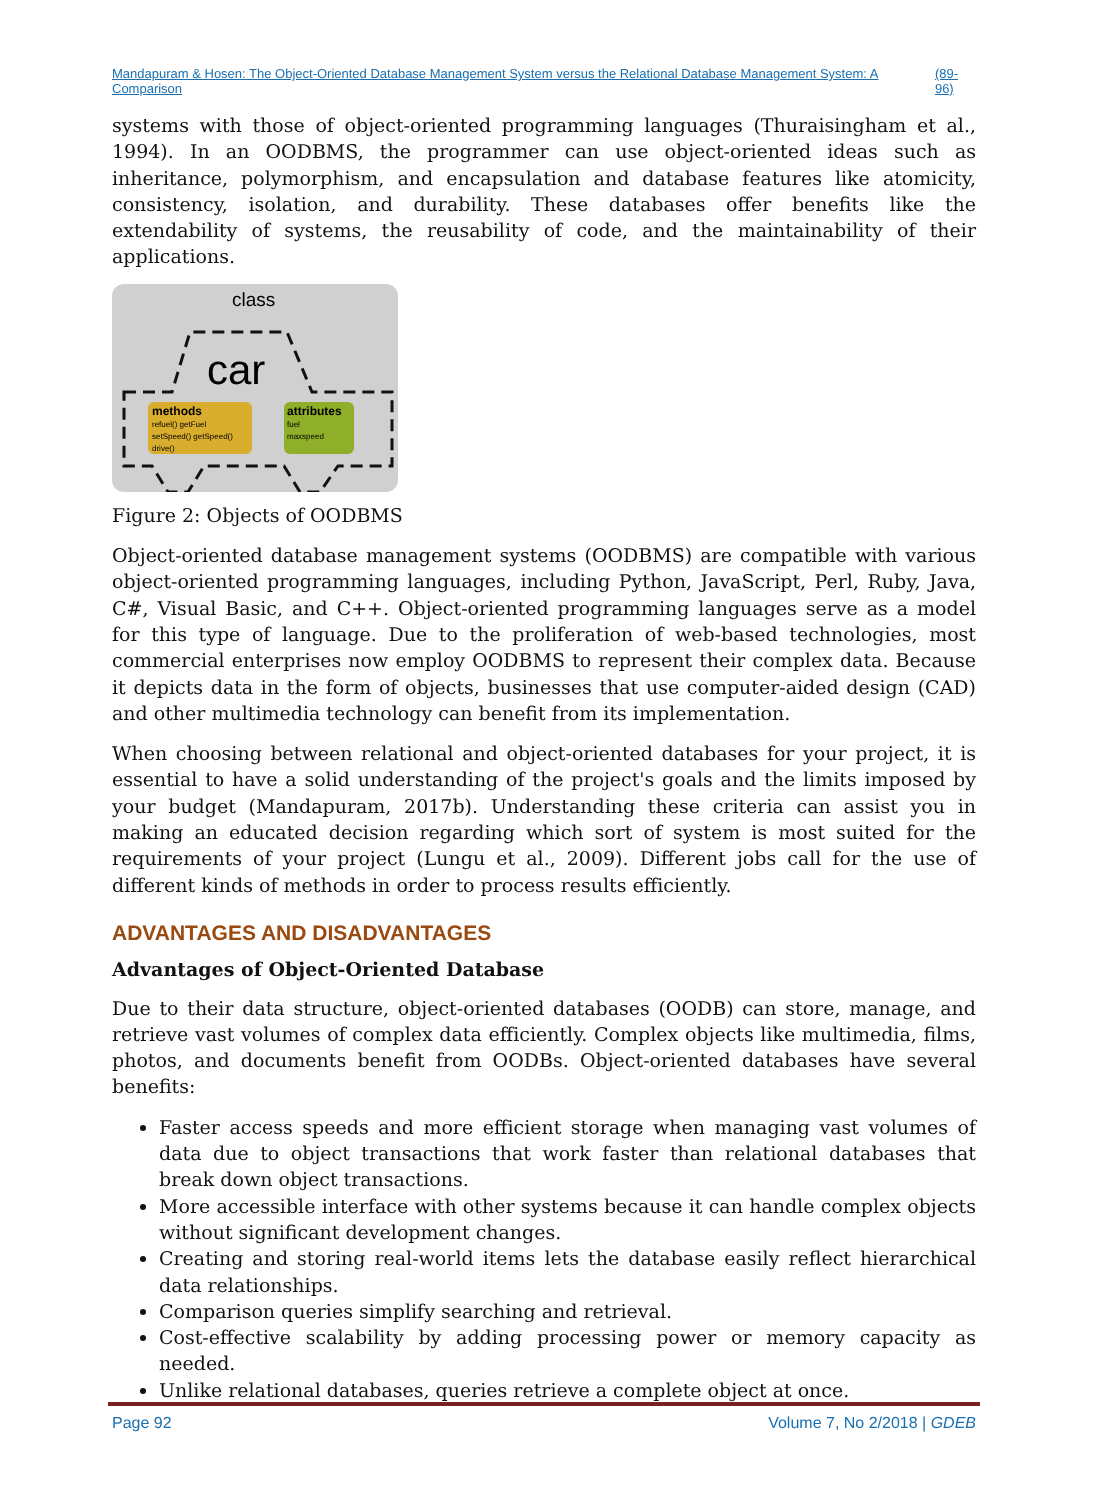Mandapuram & Hosen: The Object-Oriented Database Management System versus the Relational Database Management System: A Comparison (89-96)
systems with those of object-oriented programming languages (Thuraisingham et al., 1994). In an OODBMS, the programmer can use object-oriented ideas such as inheritance, polymorphism, and encapsulation and database features like atomicity, consistency, isolation, and durability. These databases offer benefits like the extendability of systems, the reusability of code, and the maintainability of their applications.
class
car
methods
refuel() getFuel
setSpeed() getSpeed()
drive()
attributes
fuel
maxspeed
Figure 2: Objects of OODBMS
Object-oriented database management systems (OODBMS) are compatible with various object-oriented programming languages, including Python, JavaScript, Perl, Ruby, Java, C#, Visual Basic, and C++. Object-oriented programming languages serve as a model for this type of language. Due to the proliferation of web-based technologies, most commercial enterprises now employ OODBMS to represent their complex data. Because it depicts data in the form of objects, businesses that use computer-aided design (CAD) and other multimedia technology can benefit from its implementation.
When choosing between relational and object-oriented databases for your project, it is essential to have a solid understanding of the project's goals and the limits imposed by your budget (Mandapuram, 2017b). Understanding these criteria can assist you in making an educated decision regarding which sort of system is most suited for the requirements of your project (Lungu et al., 2009). Different jobs call for the use of different kinds of methods in order to process results efficiently.
ADVANTAGES AND DISADVANTAGES
Advantages of Object-Oriented Database
Due to their data structure, object-oriented databases (OODB) can store, manage, and retrieve vast volumes of complex data efficiently. Complex objects like multimedia, films, photos, and documents benefit from OODBs. Object-oriented databases have several benefits:
Faster access speeds and more efficient storage when managing vast volumes of data due to object transactions that work faster than relational databases that break down object transactions.
More accessible interface with other systems because it can handle complex objects without significant development changes.
Creating and storing real-world items lets the database easily reflect hierarchical data relationships.
Comparison queries simplify searching and retrieval.
Cost-effective scalability by adding processing power or memory capacity as needed.
Unlike relational databases, queries retrieve a complete object at once.
Page 92 Volume 7, No 2/2018 | GDEB